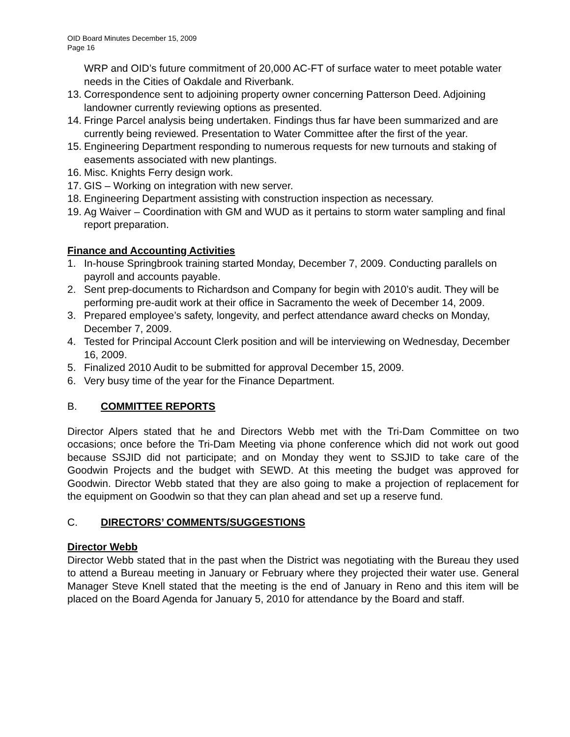OID Board Minutes December 15, 2009
Page 16
WRP and OID’s future commitment of 20,000 AC-FT of surface water to meet potable water needs in the Cities of Oakdale and Riverbank.
13. Correspondence sent to adjoining property owner concerning Patterson Deed. Adjoining landowner currently reviewing options as presented.
14. Fringe Parcel analysis being undertaken. Findings thus far have been summarized and are currently being reviewed. Presentation to Water Committee after the first of the year.
15. Engineering Department responding to numerous requests for new turnouts and staking of easements associated with new plantings.
16. Misc. Knights Ferry design work.
17. GIS – Working on integration with new server.
18. Engineering Department assisting with construction inspection as necessary.
19. Ag Waiver – Coordination with GM and WUD as it pertains to storm water sampling and final report preparation.
Finance and Accounting Activities
1. In-house Springbrook training started Monday, December 7, 2009. Conducting parallels on payroll and accounts payable.
2. Sent prep-documents to Richardson and Company for begin with 2010’s audit. They will be performing pre-audit work at their office in Sacramento the week of December 14, 2009.
3. Prepared employee’s safety, longevity, and perfect attendance award checks on Monday, December 7, 2009.
4. Tested for Principal Account Clerk position and will be interviewing on Wednesday, December 16, 2009.
5. Finalized 2010 Audit to be submitted for approval December 15, 2009.
6. Very busy time of the year for the Finance Department.
B. COMMITTEE REPORTS
Director Alpers stated that he and Directors Webb met with the Tri-Dam Committee on two occasions; once before the Tri-Dam Meeting via phone conference which did not work out good because SSJID did not participate; and on Monday they went to SSJID to take care of the Goodwin Projects and the budget with SEWD. At this meeting the budget was approved for Goodwin. Director Webb stated that they are also going to make a projection of replacement for the equipment on Goodwin so that they can plan ahead and set up a reserve fund.
C. DIRECTORS’ COMMENTS/SUGGESTIONS
Director Webb
Director Webb stated that in the past when the District was negotiating with the Bureau they used to attend a Bureau meeting in January or February where they projected their water use. General Manager Steve Knell stated that the meeting is the end of January in Reno and this item will be placed on the Board Agenda for January 5, 2010 for attendance by the Board and staff.